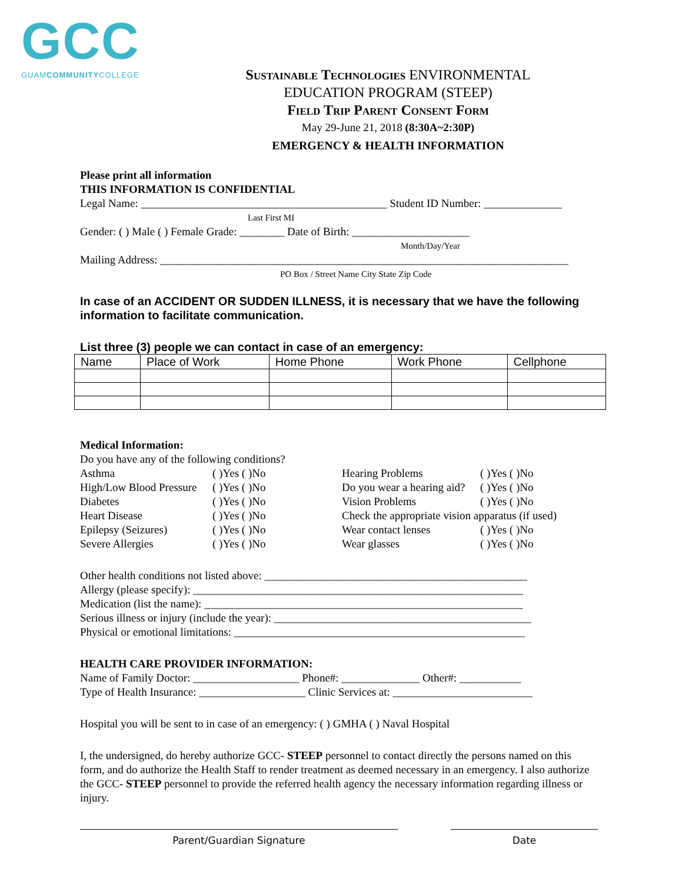GCC
GUAMCOMMUNITYCOLLEGE
Sustainable Technologies ENVIRONMENTAL
EDUCATION PROGRAM (STEEP)
Field Trip Parent Consent Form
May 29-June 21, 2018 (8:30A~2:30P)
EMERGENCY & HEALTH INFORMATION
Please print all information
THIS INFORMATION IS CONFIDENTIAL
Legal Name: ____________________________________________ Student ID Number: ______________
Last First MI
Gender: ( ) Male ( ) Female Grade: ________ Date of Birth: _____________________
Month/Day/Year
Mailing Address: _________________________________________________________________________
PO Box / Street Name City State Zip Code
In case of an ACCIDENT OR SUDDEN ILLNESS, it is necessary that we have the following information to facilitate communication.
List three (3) people we can contact in case of an emergency:
| Name | Place of Work | Home Phone | Work Phone | Cellphone |
| --- | --- | --- | --- | --- |
Medical Information:
Do you have any of the following conditions?
Asthma
( )Yes ( )No
Hearing Problems
( )Yes ( )No
High/Low Blood Pressure
( )Yes ( )No
Do you wear a hearing aid?
( )Yes ( )No
Diabetes
( )Yes ( )No
Vision Problems
( )Yes ( )No
Heart Disease
( )Yes ( )No
Check the appropriate vision apparatus (if used)
Epilepsy (Seizures)
( )Yes ( )No
Wear contact lenses
( )Yes ( )No
Severe Allergies
( )Yes ( )No
Wear glasses
( )Yes ( )No
Other health conditions not listed above: _______________________________________________
Allergy (please specify): ___________________________________________________________
Medication (list the name): _________________________________________________________
Serious illness or injury (include the year): ______________________________________________
Physical or emotional limitations: ____________________________________________________
HEALTH CARE PROVIDER INFORMATION:
Name of Family Doctor: ___________________ Phone#: ______________ Other#: ___________
Type of Health Insurance: ___________________ Clinic Services at: _________________________
Hospital you will be sent to in case of an emergency: ( ) GMHA ( ) Naval Hospital
I, the undersigned, do hereby authorize GCC- STEEP personnel to contact directly the persons named on this form, and do authorize the Health Staff to render treatment as deemed necessary in an emergency. I also authorize the GCC- STEEP personnel to provide the referred health agency the necessary information regarding illness or injury.
Parent/Guardian Signature Date